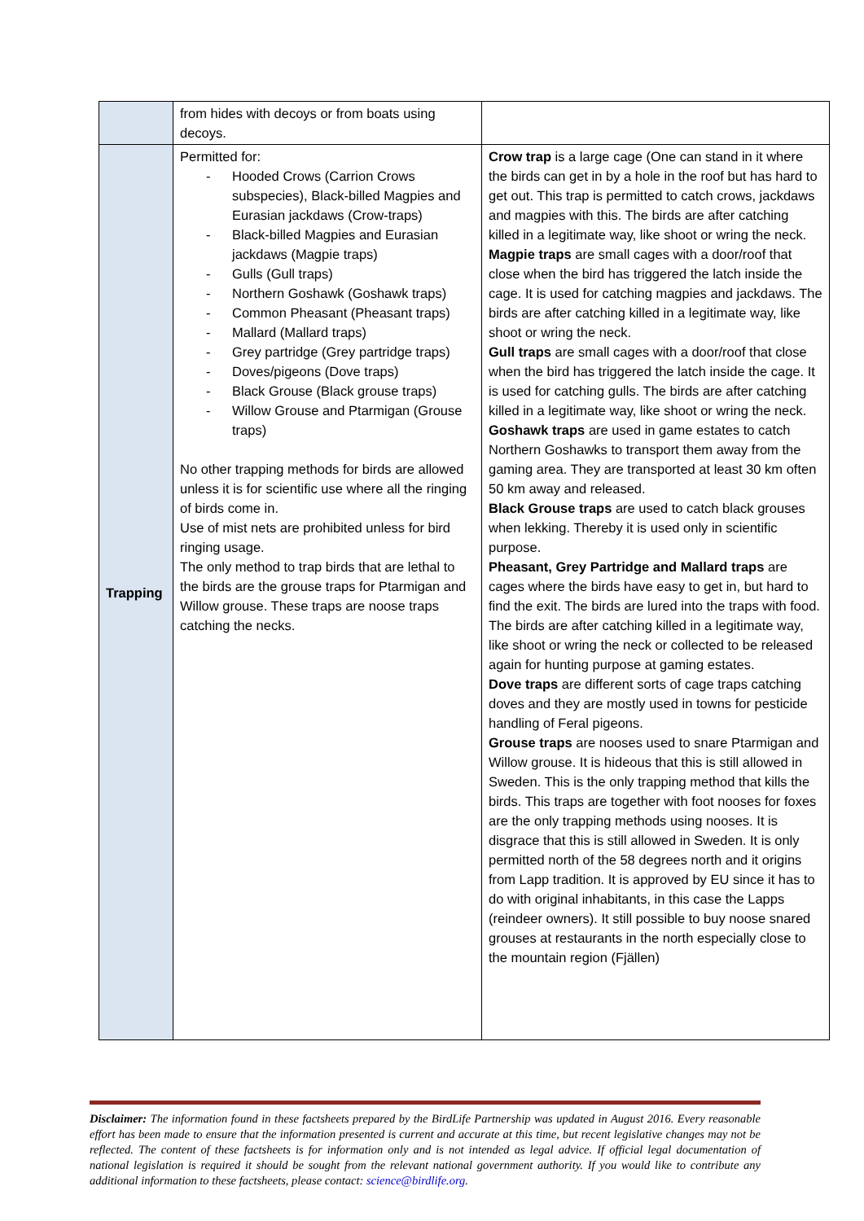| | from hides with decoys or from boats using decoys. | |
| Trapping | Permitted for: - Hooded Crows (Carrion Crows subspecies), Black-billed Magpies and Eurasian jackdaws (Crow-traps) - Black-billed Magpies and Eurasian jackdaws (Magpie traps) - Gulls (Gull traps) - Northern Goshawk (Goshawk traps) - Common Pheasant (Pheasant traps) - Mallard (Mallard traps) - Grey partridge (Grey partridge traps) - Doves/pigeons (Dove traps) - Black Grouse (Black grouse traps) - Willow Grouse and Ptarmigan (Grouse traps) No other trapping methods for birds are allowed unless it is for scientific use where all the ringing of birds come in. Use of mist nets are prohibited unless for bird ringing usage. The only method to trap birds that are lethal to the birds are the grouse traps for Ptarmigan and Willow grouse. These traps are noose traps catching the necks. | Crow trap is a large cage (One can stand in it where the birds can get in by a hole in the roof but has hard to get out. This trap is permitted to catch crows, jackdaws and magpies with this. The birds are after catching killed in a legitimate way, like shoot or wring the neck. Magpie traps are small cages with a door/roof that close when the bird has triggered the latch inside the cage. It is used for catching magpies and jackdaws. The birds are after catching killed in a legitimate way, like shoot or wring the neck. Gull traps are small cages with a door/roof that close when the bird has triggered the latch inside the cage. It is used for catching gulls. The birds are after catching killed in a legitimate way, like shoot or wring the neck. Goshawk traps are used in game estates to catch Northern Goshawks to transport them away from the gaming area. They are transported at least 30 km often 50 km away and released. Black Grouse traps are used to catch black grouses when lekking. Thereby it is used only in scientific purpose. Pheasant, Grey Partridge and Mallard traps are cages where the birds have easy to get in, but hard to find the exit. The birds are lured into the traps with food. The birds are after catching killed in a legitimate way, like shoot or wring the neck or collected to be released again for hunting purpose at gaming estates. Dove traps are different sorts of cage traps catching doves and they are mostly used in towns for pesticide handling of Feral pigeons. Grouse traps are nooses used to snare Ptarmigan and Willow grouse. It is hideous that this is still allowed in Sweden. This is the only trapping method that kills the birds. This traps are together with foot nooses for foxes are the only trapping methods using nooses. It is disgrace that this is still allowed in Sweden. It is only permitted north of the 58 degrees north and it origins from Lapp tradition. It is approved by EU since it has to do with original inhabitants, in this case the Lapps (reindeer owners). It still possible to buy noose snared grouses at restaurants in the north especially close to the mountain region (Fjällen) |
Disclaimer: The information found in these factsheets prepared by the BirdLife Partnership was updated in August 2016. Every reasonable effort has been made to ensure that the information presented is current and accurate at this time, but recent legislative changes may not be reflected. The content of these factsheets is for information only and is not intended as legal advice. If official legal documentation of national legislation is required it should be sought from the relevant national government authority. If you would like to contribute any additional information to these factsheets, please contact: science@birdlife.org.